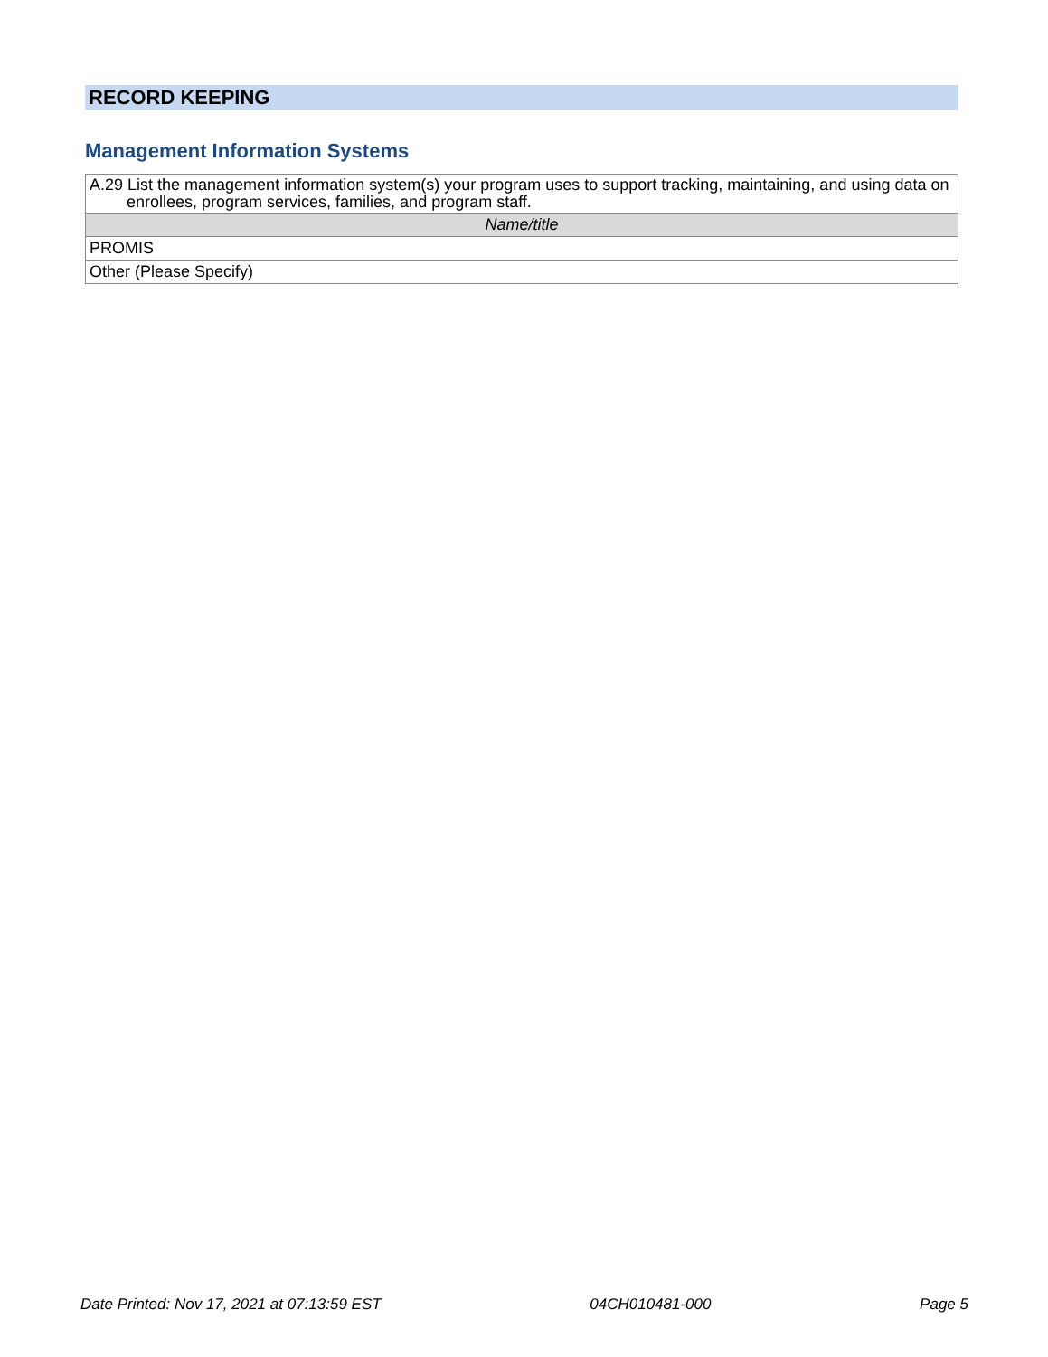RECORD KEEPING
Management Information Systems
| A.29 List the management information system(s) your program uses to support tracking, maintaining, and using data on enrollees, program services, families, and program staff. |
| Name/title |
| PROMIS |
| Other (Please Specify) |
Date Printed: Nov 17, 2021 at 07:13:59 EST 04CH010481-000 Page 5